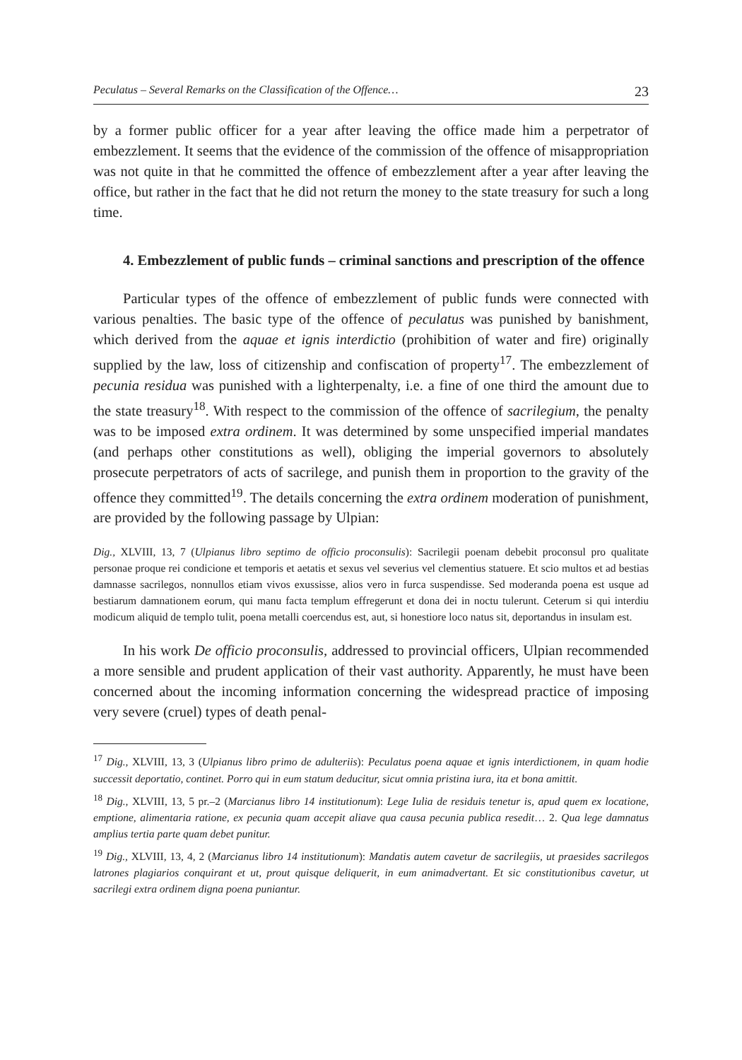Peculatus – Several Remarks on the Classification of the Offence… 23
by a former public officer for a year after leaving the office made him a perpetrator of embezzlement. It seems that the evidence of the commission of the offence of misappropriation was not quite in that he committed the offence of embezzlement after a year after leaving the office, but rather in the fact that he did not return the money to the state treasury for such a long time.
4. Embezzlement of public funds – criminal sanctions and prescription of the offence
Particular types of the offence of embezzlement of public funds were connected with various penalties. The basic type of the offence of peculatus was punished by banishment, which derived from the aquae et ignis interdictio (prohibition of water and fire) originally supplied by the law, loss of citizenship and confiscation of property<sup>17</sup>. The embezzlement of pecunia residua was punished with a lighterpenalty, i.e. a fine of one third the amount due to the state treasury<sup>18</sup>. With respect to the commission of the offence of sacrilegium, the penalty was to be imposed extra ordinem. It was determined by some unspecified imperial mandates (and perhaps other constitutions as well), obliging the imperial governors to absolutely prosecute perpetrators of acts of sacrilege, and punish them in proportion to the gravity of the offence they committed<sup>19</sup>. The details concerning the extra ordinem moderation of punishment, are provided by the following passage by Ulpian:
Dig., XLVIII, 13, 7 (Ulpianus libro septimo de officio proconsulis): Sacrilegii poenam debebit proconsul pro qualitate personae proque rei condicione et temporis et aetatis et sexus vel severius vel clementius statuere. Et scio multos et ad bestias damnasse sacrilegos, nonnullos etiam vivos exussisse, alios vero in furca suspendisse. Sed moderanda poena est usque ad bestiarum damnationem eorum, qui manu facta templum effregerunt et dona dei in noctu tulerunt. Ceterum si qui interdiu modicum aliquid de templo tulit, poena metalli coercendus est, aut, si honestiore loco natus sit, deportandus in insulam est.
In his work De officio proconsulis, addressed to provincial officers, Ulpian recommended a more sensible and prudent application of their vast authority. Apparently, he must have been concerned about the incoming information concerning the widespread practice of imposing very severe (cruel) types of death penal-
<sup>17</sup> Dig., XLVIII, 13, 3 (Ulpianus libro primo de adulteriis): Peculatus poena aquae et ignis interdictionem, in quam hodie successit deportatio, continet. Porro qui in eum statum deducitur, sicut omnia pristina iura, ita et bona amittit.
<sup>18</sup> Dig., XLVIII, 13, 5 pr.–2 (Marcianus libro 14 institutionum): Lege Iulia de residuis tenetur is, apud quem ex locatione, emptione, alimentaria ratione, ex pecunia quam accepit aliave qua causa pecunia publica resedit… 2. Qua lege damnatus amplius tertia parte quam debet punitur.
<sup>19</sup> Dig., XLVIII, 13, 4, 2 (Marcianus libro 14 institutionum): Mandatis autem cavetur de sacrilegiis, ut praesides sacrilegos latrones plagiarios conquirant et ut, prout quisque deliquerit, in eum animadvertant. Et sic constitutionibus cavetur, ut sacrilegi extra ordinem digna poena puniantur.